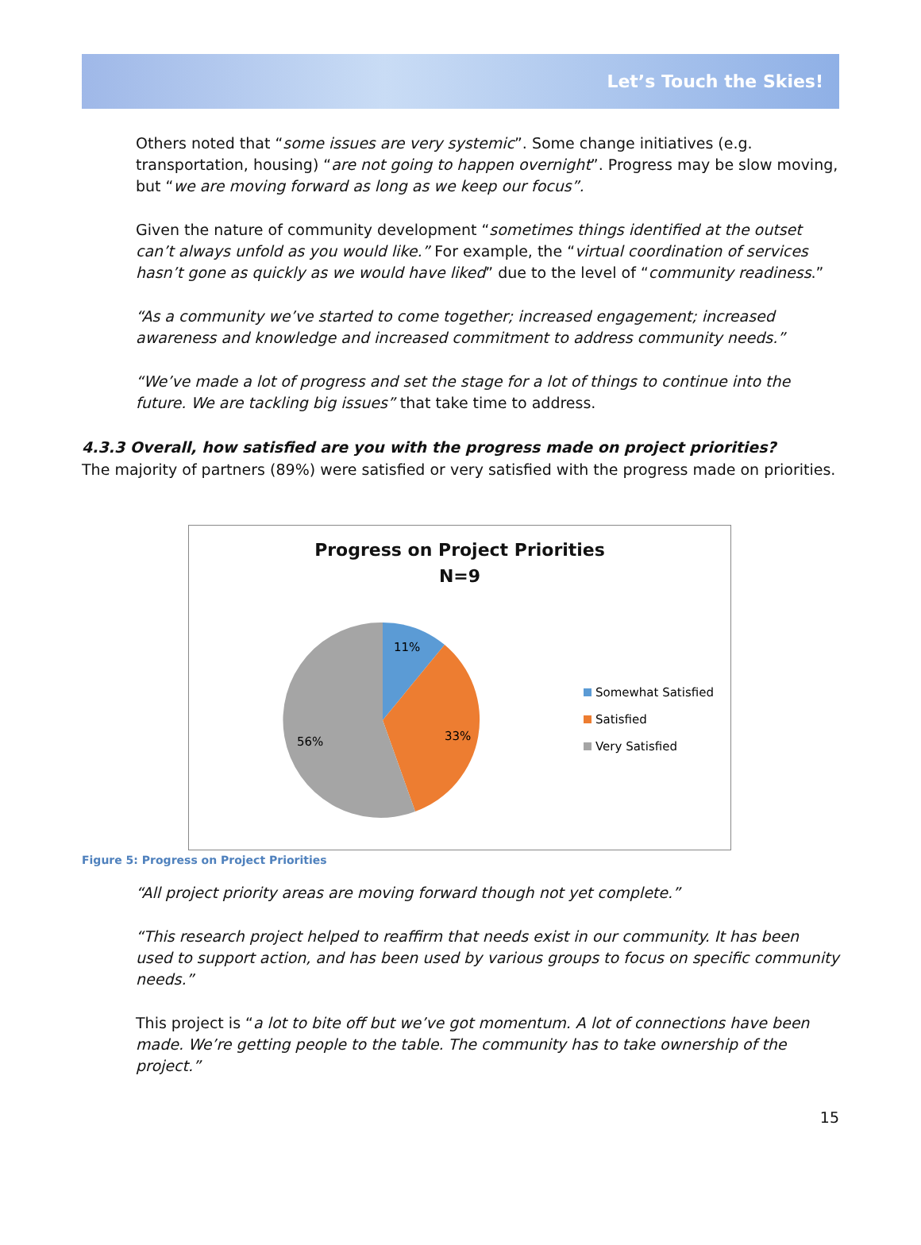Let’s Touch the Skies!
Others noted that “some issues are very systemic”. Some change initiatives (e.g. transportation, housing) “are not going to happen overnight”. Progress may be slow moving, but “we are moving forward as long as we keep our focus”.
Given the nature of community development “sometimes things identified at the outset can’t always unfold as you would like.” For example, the “virtual coordination of services hasn’t gone as quickly as we would have liked” due to the level of “community readiness.”
“As a community we’ve started to come together; increased engagement; increased awareness and knowledge and increased commitment to address community needs.”
“We’ve made a lot of progress and set the stage for a lot of things to continue into the future. We are tackling big issues” that take time to address.
4.3.3 Overall, how satisfied are you with the progress made on project priorities?
The majority of partners (89%) were satisfied or very satisfied with the progress made on priorities.
Progress on Project Priorities
N=9
11%
33%
56%
Somewhat Satisfied
Satisfied
Very Satisfied
Figure 5: Progress on Project Priorities
“All project priority areas are moving forward though not yet complete.”
“This research project helped to reaffirm that needs exist in our community. It has been used to support action, and has been used by various groups to focus on specific community needs.”
This project is “a lot to bite off but we’ve got momentum. A lot of connections have been made. We’re getting people to the table. The community has to take ownership of the project.”
15